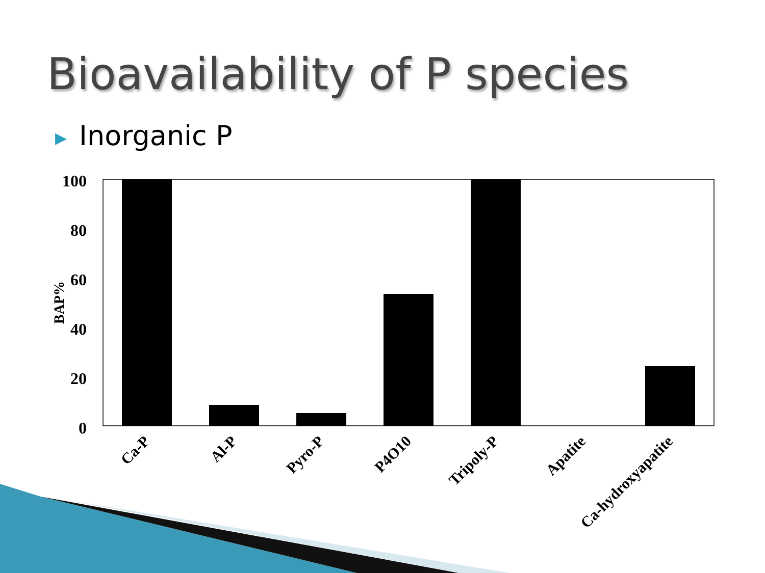Bioavailability of P species
▶ Inorganic P
100
80
60
40
20
0
BAP%
Ca-P
Al-P
Pyro-P
P4O10
Tripoly-P
Apatite
Ca-hydroxyapatite